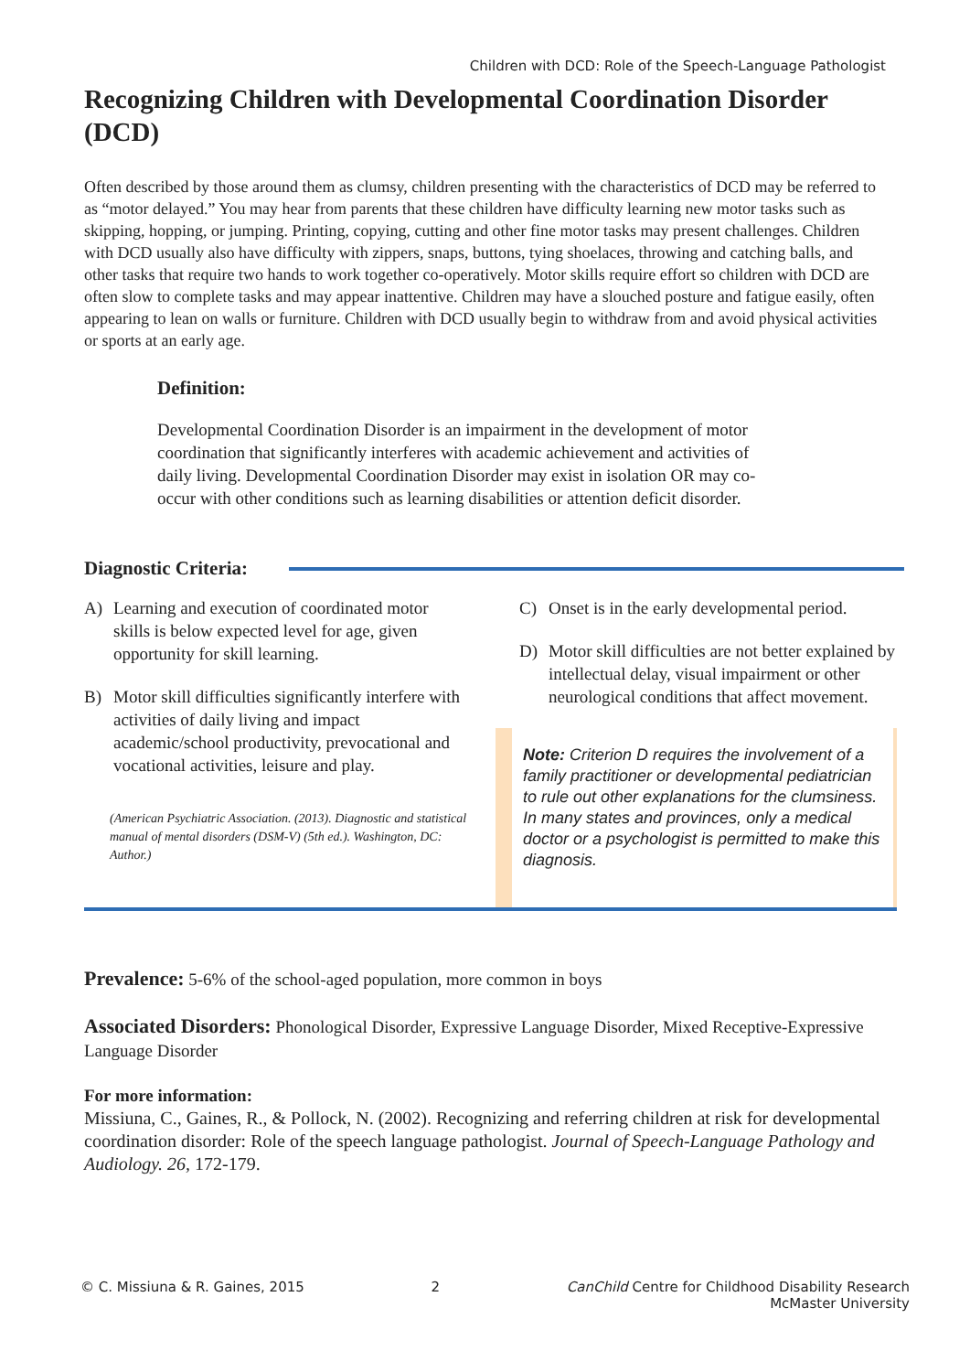Children with DCD: Role of the Speech-Language Pathologist
Recognizing Children with Developmental Coordination Disorder (DCD)
Often described by those around them as clumsy, children presenting with the characteristics of DCD may be referred to as “motor delayed.” You may hear from parents that these children have difficulty learning new motor tasks such as skipping, hopping, or jumping. Printing, copying, cutting and other fine motor tasks may present challenges. Children with DCD usually also have difficulty with zippers, snaps, buttons, tying shoelaces, throwing and catching balls, and other tasks that require two hands to work together co-operatively. Motor skills require effort so children with DCD are often slow to complete tasks and may appear inattentive. Children may have a slouched posture and fatigue easily, often appearing to lean on walls or furniture. Children with DCD usually begin to withdraw from and avoid physical activities or sports at an early age.
Definition:
Developmental Coordination Disorder is an impairment in the development of motor coordination that significantly interferes with academic achievement and activities of daily living. Developmental Coordination Disorder may exist in isolation OR may co-occur with other conditions such as learning disabilities or attention deficit disorder.
Diagnostic Criteria:
A) Learning and execution of coordinated motor skills is below expected level for age, given opportunity for skill learning.
B) Motor skill difficulties significantly interfere with activities of daily living and impact academic/school productivity, prevocational and vocational activities, leisure and play.
(American Psychiatric Association. (2013). Diagnostic and statistical manual of mental disorders (DSM-V) (5th ed.). Washington, DC: Author.)
C) Onset is in the early developmental period.
D) Motor skill difficulties are not better explained by intellectual delay, visual impairment or other neurological conditions that affect movement.
Note: Criterion D requires the involvement of a family practitioner or developmental pediatrician to rule out other explanations for the clumsiness. In many states and provinces, only a medical doctor or a psychologist is permitted to make this diagnosis.
Prevalence: 5-6% of the school-aged population, more common in boys
Associated Disorders: Phonological Disorder, Expressive Language Disorder, Mixed Receptive-Expressive Language Disorder
For more information:
Missiuna, C., Gaines, R., & Pollock, N. (2002). Recognizing and referring children at risk for developmental coordination disorder: Role of the speech language pathologist. Journal of Speech-Language Pathology and Audiology. 26, 172-179.
© C. Missiuna & R. Gaines, 2015 2 CanChild Centre for Childhood Disability Research
McMaster University